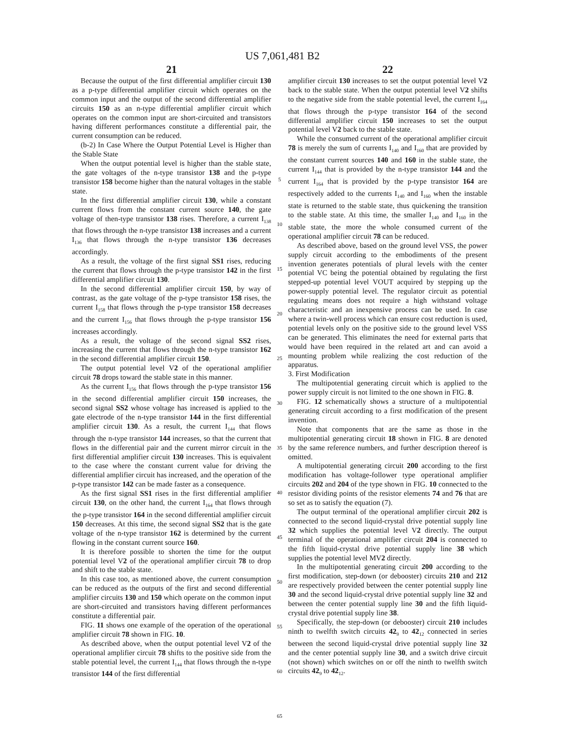US 7,061,481 B2
21
Because the output of the first differential amplifier circuit 130 as a p-type differential amplifier circuit which operates on the common input and the output of the second differential amplifier circuits 150 as an n-type differential amplifier circuit which operates on the common input are short-circuited and transistors having different performances constitute a differential pair, the current consumption can be reduced.
(b-2) In Case Where the Output Potential Level is Higher than the Stable State
When the output potential level is higher than the stable state, the gate voltages of the n-type transistor 138 and the p-type transistor 158 become higher than the natural voltages in the stable state.
In the first differential amplifier circuit 130, while a constant current flows from the constant current source 140, the gate voltage of then-type transistor 138 rises. Therefore, a current I<sub>138</sub> that flows through the n-type transistor 138 increases and a current I<sub>136</sub> that flows through the n-type transistor 136 decreases accordingly.
As a result, the voltage of the first signal SS1 rises, reducing the current that flows through the p-type transistor 142 in the first differential amplifier circuit 130.
In the second differential amplifier circuit 150, by way of contrast, as the gate voltage of the p-type transistor 158 rises, the current I<sub>158</sub> that flows through the p-type transistor 158 decreases and the current I<sub>156</sub> that flows through the p-type transistor 156 increases accordingly.
As a result, the voltage of the second signal SS2 rises, increasing the current that flows through the n-type transistor 162 in the second differential amplifier circuit 150.
The output potential level V2 of the operational amplifier circuit 78 drops toward the stable state in this manner.
As the current I<sub>156</sub> that flows through the p-type transistor 156 in the second differential amplifier circuit 150 increases, the second signal SS2 whose voltage has increased is applied to the gate electrode of the n-type transistor 144 in the first differential amplifier circuit 130. As a result, the current I<sub>144</sub> that flows through the n-type transistor 144 increases, so that the current that flows in the differential pair and the current mirror circuit in the first differential amplifier circuit 130 increases. This is equivalent to the case where the constant current value for driving the differential amplifier circuit has increased, and the operation of the p-type transistor 142 can be made faster as a consequence.
As the first signal SS1 rises in the first differential amplifier circuit 130, on the other hand, the current I<sub>164</sub> that flows through the p-type transistor 164 in the second differential amplifier circuit 150 decreases. At this time, the second signal SS2 that is the gate voltage of the n-type transistor 162 is determined by the current flowing in the constant current source 160.
It is therefore possible to shorten the time for the output potential level V2 of the operational amplifier circuit 78 to drop and shift to the stable state.
In this case too, as mentioned above, the current consumption can be reduced as the outputs of the first and second differential amplifier circuits 130 and 150 which operate on the common input are short-circuited and transistors having different performances constitute a differential pair.
FIG. 11 shows one example of the operation of the operational amplifier circuit 78 shown in FIG. 10.
As described above, when the output potential level V2 of the operational amplifier circuit 78 shifts to the positive side from the stable potential level, the current I<sub>144</sub> that flows through the n-type transistor 144 of the first differential
5
10
15
20
25
30
35
40
45
50
55
60
65
22
amplifier circuit 130 increases to set the output potential level V2 back to the stable state. When the output potential level V2 shifts to the negative side from the stable potential level, the current I<sub>164</sub> that flows through the p-type transistor 164 of the second differential amplifier circuit 150 increases to set the output potential level V2 back to the stable state.
While the consumed current of the operational amplifier circuit 78 is merely the sum of currents I<sub>140</sub> and I<sub>160</sub> that are provided by the constant current sources 140 and 160 in the stable state, the current I<sub>144</sub> that is provided by the n-type transistor 144 and the current I<sub>164</sub> that is provided by the p-type transistor 164 are respectively added to the currents I<sub>140</sub> and I<sub>160</sub> when the instable state is returned to the stable state, thus quickening the transition to the stable state. At this time, the smaller I<sub>140</sub> and I<sub>160</sub> in the stable state, the more the whole consumed current of the operational amplifier circuit 78 can be reduced.
As described above, based on the ground level VSS, the power supply circuit according to the embodiments of the present invention generates potentials of plural levels with the center potential VC being the potential obtained by regulating the first stepped-up potential level VOUT acquired by stepping up the power-supply potential level. The regulator circuit as potential regulating means does not require a high withstand voltage characteristic and an inexpensive process can be used. In case where a twin-well process which can ensure cost reduction is used, potential levels only on the positive side to the ground level VSS can be generated. This eliminates the need for external parts that would have been required in the related art and can avoid a mounting problem while realizing the cost reduction of the apparatus.
3. First Modification
The multipotential generating circuit which is applied to the power supply circuit is not limited to the one shown in FIG. 8.
FIG. 12 schematically shows a structure of a multipotential generating circuit according to a first modification of the present invention.
Note that components that are the same as those in the multipotential generating circuit 18 shown in FIG. 8 are denoted by the same reference numbers, and further description thereof is omitted.
A multipotential generating circuit 200 according to the first modification has voltage-follower type operational amplifier circuits 202 and 204 of the type shown in FIG. 10 connected to the resistor dividing points of the resistor elements 74 and 76 that are so set as to satisfy the equation (7).
The output terminal of the operational amplifier circuit 202 is connected to the second liquid-crystal drive potential supply line 32 which supplies the potential level V2 directly. The output terminal of the operational amplifier circuit 204 is connected to the fifth liquid-crystal drive potential supply line 38 which supplies the potential level MV2 directly.
In the multipotential generating circuit 200 according to the first modification, step-down (or debooster) circuits 210 and 212 are respectively provided between the center potential supply line 30 and the second liquid-crystal drive potential supply line 32 and between the center potential supply line 30 and the fifth liquid-crystal drive potential supply line 38.
Specifically, the step-down (or debooster) circuit 210 includes ninth to twelfth switch circuits 42<sub>9</sub> to 42<sub>12</sub> connected in series between the second liquid-crystal drive potential supply line 32 and the center potential supply line 30, and a switch drive circuit (not shown) which switches on or off the ninth to twelfth switch circuits 42<sub>9</sub> to 42<sub>12</sub>.